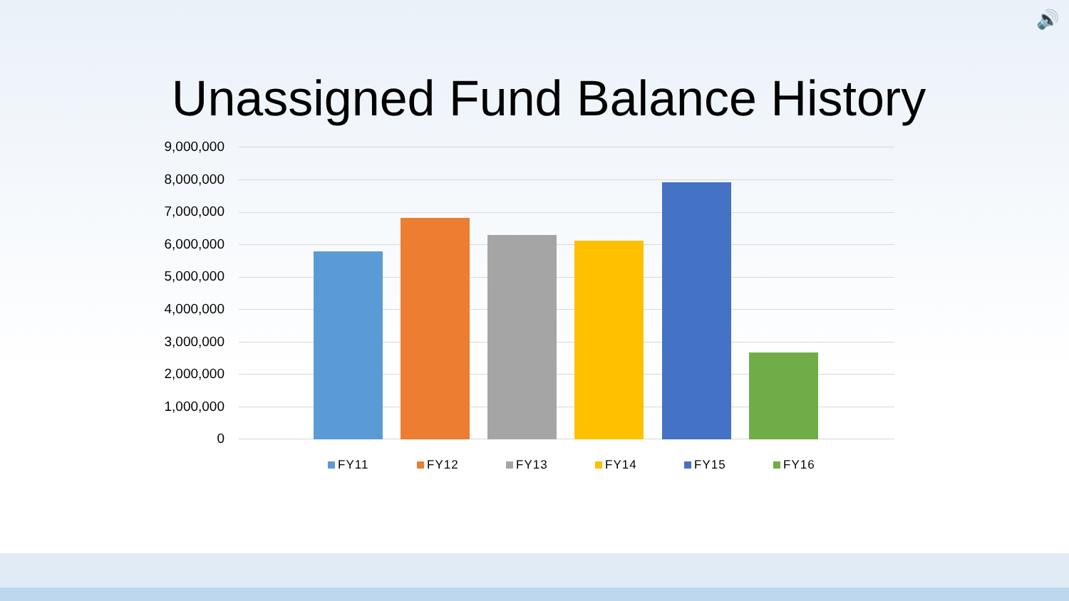🔊
Unassigned Fund Balance History
9,000,000
8,000,000
7,000,000
6,000,000
5,000,000
4,000,000
3,000,000
2,000,000
1,000,000
0
FY11 FY12 FY13 FY14 FY15 FY16